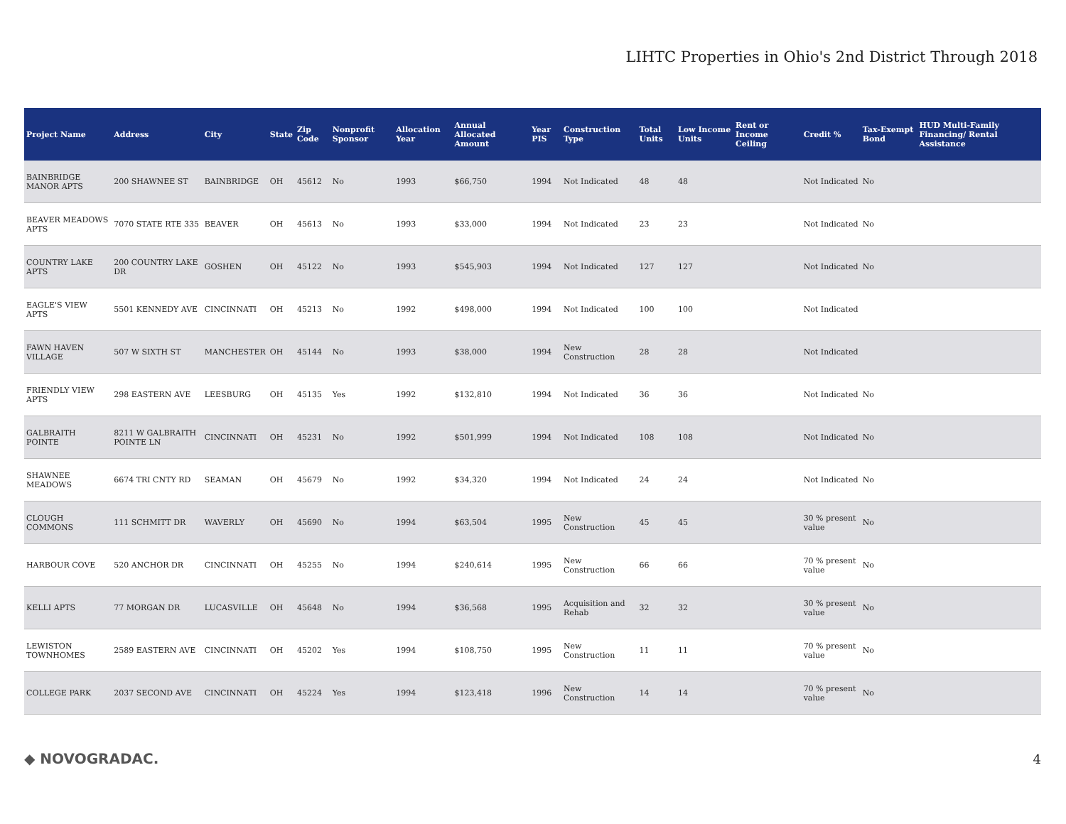LIHTC Properties in Ohio's 2nd District Through 2018
| Project Name | Address | City | State | Zip Code | Nonprofit Sponsor | Allocation Year | Annual Allocated Amount | Year PIS | Construction Type | Total Units | Low Income Units | Rent or Income Ceiling | Credit % | Tax-Exempt Bond | HUD Multi-Family Financing/ Rental Assistance |
| --- | --- | --- | --- | --- | --- | --- | --- | --- | --- | --- | --- | --- | --- | --- | --- |
| BAINBRIDGE MANOR APTS | 200 SHAWNEE ST | BAINBRIDGE | OH | 45612 | No | 1993 | $66,750 | 1994 | Not Indicated | 48 | 48 | | Not Indicated | No | |
| BEAVER MEADOWS APTS | 7070 STATE RTE 335 | BEAVER | OH | 45613 | No | 1993 | $33,000 | 1994 | Not Indicated | 23 | 23 | | Not Indicated | No | |
| COUNTRY LAKE APTS | 200 COUNTRY LAKE DR | GOSHEN | OH | 45122 | No | 1993 | $545,903 | 1994 | Not Indicated | 127 | 127 | | Not Indicated | No | |
| EAGLE'S VIEW APTS | 5501 KENNEDY AVE | CINCINNATI | OH | 45213 | No | 1992 | $498,000 | 1994 | Not Indicated | 100 | 100 | | Not Indicated | | |
| FAWN HAVEN VILLAGE | 507 W SIXTH ST | MANCHESTER | OH | 45144 | No | 1993 | $38,000 | 1994 | New Construction | 28 | 28 | | Not Indicated | | |
| FRIENDLY VIEW APTS | 298 EASTERN AVE | LEESBURG | OH | 45135 | Yes | 1992 | $132,810 | 1994 | Not Indicated | 36 | 36 | | Not Indicated | No | |
| GALBRAITH POINTE | 8211 W GALBRAITH POINTE LN | CINCINNATI | OH | 45231 | No | 1992 | $501,999 | 1994 | Not Indicated | 108 | 108 | | Not Indicated | No | |
| SHAWNEE MEADOWS | 6674 TRI CNTY RD | SEAMAN | OH | 45679 | No | 1992 | $34,320 | 1994 | Not Indicated | 24 | 24 | | Not Indicated | No | |
| CLOUGH COMMONS | 111 SCHMITT DR | WAVERLY | OH | 45690 | No | 1994 | $63,504 | 1995 | New Construction | 45 | 45 | | 30 % present value | No | |
| HARBOUR COVE | 520 ANCHOR DR | CINCINNATI | OH | 45255 | No | 1994 | $240,614 | 1995 | New Construction | 66 | 66 | | 70 % present value | No | |
| KELLI APTS | 77 MORGAN DR | LUCASVILLE | OH | 45648 | No | 1994 | $36,568 | 1995 | Acquisition and Rehab | 32 | 32 | | 30 % present value | No | |
| LEWISTON TOWNHOMES | 2589 EASTERN AVE | CINCINNATI | OH | 45202 | Yes | 1994 | $108,750 | 1995 | New Construction | 11 | 11 | | 70 % present value | No | |
| COLLEGE PARK | 2037 SECOND AVE | CINCINNATI | OH | 45224 | Yes | 1994 | $123,418 | 1996 | New Construction | 14 | 14 | | 70 % present value | No | |
◆ NOVOGRADAC. 4